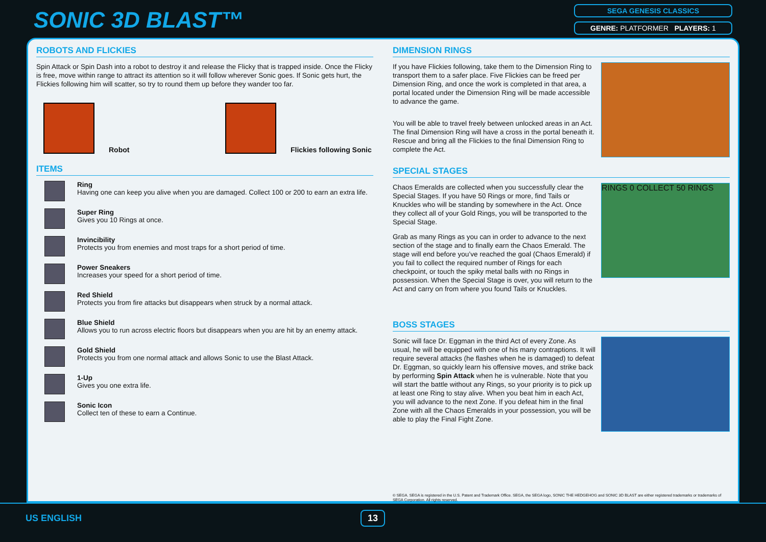SONIC 3D BLAST™
SEGA GENESIS CLASSICS
GENRE: PLATFORMER PLAYERS: 1
ROBOTS AND FLICKIES
Spin Attack or Spin Dash into a robot to destroy it and release the Flicky that is trapped inside. Once the Flicky is free, move within range to attract its attention so it will follow wherever Sonic goes. If Sonic gets hurt, the Flickies following him will scatter, so try to round them up before they wander too far.
Robot
Flickies following Sonic
ITEMS
Ring
Having one can keep you alive when you are damaged. Collect 100 or 200 to earn an extra life.
Super Ring
Gives you 10 Rings at once.
Invincibility
Protects you from enemies and most traps for a short period of time.
Power Sneakers
Increases your speed for a short period of time.
Red Shield
Protects you from fire attacks but disappears when struck by a normal attack.
Blue Shield
Allows you to run across electric floors but disappears when you are hit by an enemy attack.
Gold Shield
Protects you from one normal attack and allows Sonic to use the Blast Attack.
1-Up
Gives you one extra life.
Sonic Icon
Collect ten of these to earn a Continue.
DIMENSION RINGS
If you have Flickies following, take them to the Dimension Ring to transport them to a safer place. Five Flickies can be freed per Dimension Ring, and once the work is completed in that area, a portal located under the Dimension Ring will be made accessible to advance the game.
You will be able to travel freely between unlocked areas in an Act. The final Dimension Ring will have a cross in the portal beneath it. Rescue and bring all the Flickies to the final Dimension Ring to complete the Act.
SPECIAL STAGES
Chaos Emeralds are collected when you successfully clear the Special Stages. If you have 50 Rings or more, find Tails or Knuckles who will be standing by somewhere in the Act. Once they collect all of your Gold Rings, you will be transported to the Special Stage.
Grab as many Rings as you can in order to advance to the next section of the stage and to finally earn the Chaos Emerald. The stage will end before you’ve reached the goal (Chaos Emerald) if you fail to collect the required number of Rings for each checkpoint, or touch the spiky metal balls with no Rings in possession. When the Special Stage is over, you will return to the Act and carry on from where you found Tails or Knuckles.
RINGS 0 COLLECT 50 RINGS
BOSS STAGES
Sonic will face Dr. Eggman in the third Act of every Zone. As usual, he will be equipped with one of his many contraptions. It will require several attacks (he flashes when he is damaged) to defeat Dr. Eggman, so quickly learn his offensive moves, and strike back by performing Spin Attack when he is vulnerable. Note that you will start the battle without any Rings, so your priority is to pick up at least one Ring to stay alive. When you beat him in each Act, you will advance to the next Zone. If you defeat him in the final Zone with all the Chaos Emeralds in your possession, you will be able to play the Final Fight Zone.
© SEGA. SEGA is registered in the U.S. Patent and Trademark Office. SEGA, the SEGA logo, SONIC THE HEDGEHOG and SONIC 3D BLAST are either registered trademarks or trademarks of SEGA Corporation. All rights reserved.
US ENGLISH 13